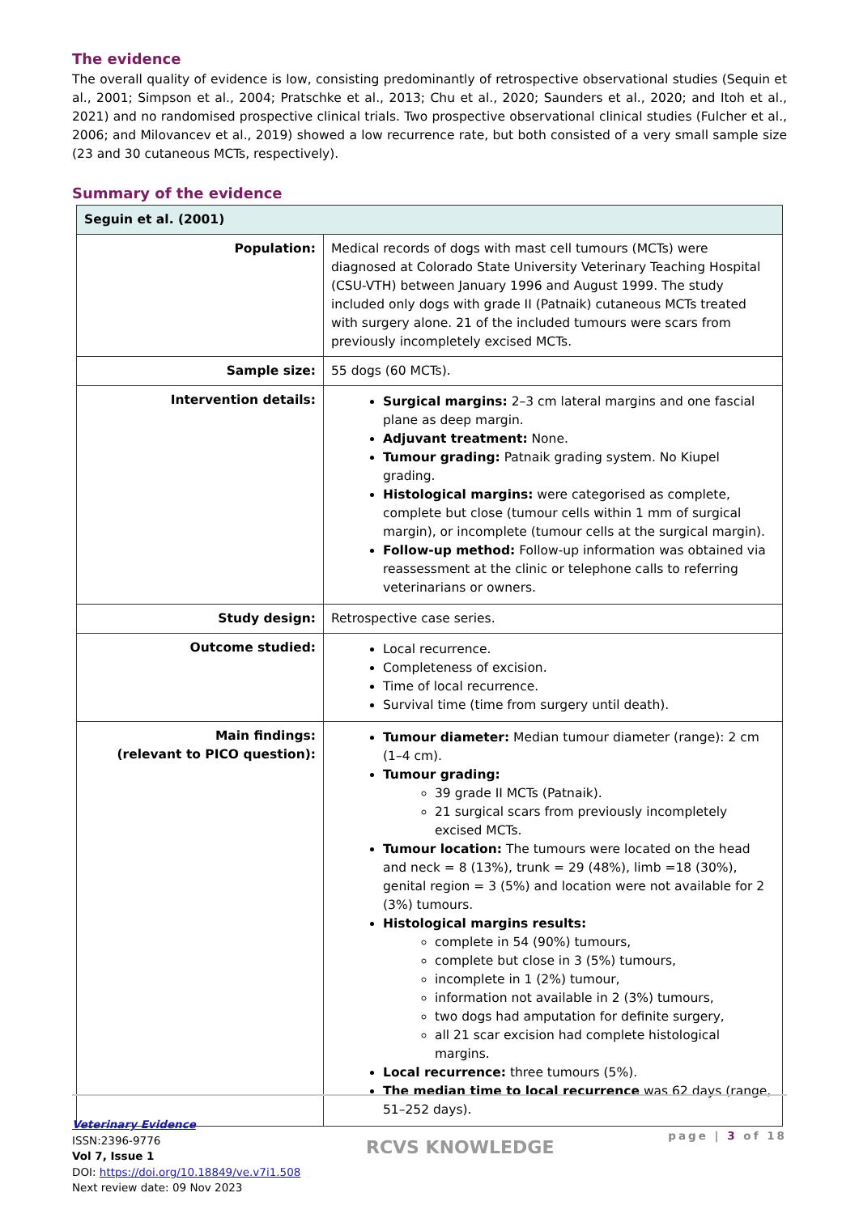The evidence
The overall quality of evidence is low, consisting predominantly of retrospective observational studies (Sequin et al., 2001; Simpson et al., 2004; Pratschke et al., 2013; Chu et al., 2020; Saunders et al., 2020; and Itoh et al., 2021) and no randomised prospective clinical trials. Two prospective observational clinical studies (Fulcher et al., 2006; and Milovancev et al., 2019) showed a low recurrence rate, but both consisted of a very small sample size (23 and 30 cutaneous MCTs, respectively).
Summary of the evidence
| Seguin et al. (2001) | |
| Population: | Medical records of dogs with mast cell tumours (MCTs) were diagnosed at Colorado State University Veterinary Teaching Hospital (CSU-VTH) between January 1996 and August 1999. The study included only dogs with grade II (Patnaik) cutaneous MCTs treated with surgery alone. 21 of the included tumours were scars from previously incompletely excised MCTs. |
| Sample size: | 55 dogs (60 MCTs). |
| Intervention details: | Surgical margins: 2–3 cm lateral margins and one fascial plane as deep margin. Adjuvant treatment: None. Tumour grading: Patnaik grading system. No Kiupel grading. Histological margins: were categorised as complete, complete but close (tumour cells within 1 mm of surgical margin), or incomplete (tumour cells at the surgical margin). Follow-up method: Follow-up information was obtained via reassessment at the clinic or telephone calls to referring veterinarians or owners. |
| Study design: | Retrospective case series. |
| Outcome studied: | Local recurrence. Completeness of excision. Time of local recurrence. Survival time (time from surgery until death). |
| Main findings: (relevant to PICO question): | Tumour diameter: Median tumour diameter (range): 2 cm (1–4 cm). Tumour grading: 39 grade II MCTs (Patnaik). 21 surgical scars from previously incompletely excised MCTs. Tumour location: The tumours were located on the head and neck = 8 (13%), trunk = 29 (48%), limb =18 (30%), genital region = 3 (5%) and location were not available for 2 (3%) tumours. Histological margins results: complete in 54 (90%) tumours, complete but close in 3 (5%) tumours, incomplete in 1 (2%) tumour, information not available in 2 (3%) tumours, two dogs had amputation for definite surgery, all 21 scar excision had complete histological margins. Local recurrence: three tumours (5%). The median time to local recurrence was 62 days (range, 51–252 days). |
Veterinary Evidence
ISSN:2396-9776
Vol 7, Issue 1
DOI: https://doi.org/10.18849/ve.v7i1.508
Next review date: 09 Nov 2023
RCVS KNOWLEDGE
page | 3 of 18